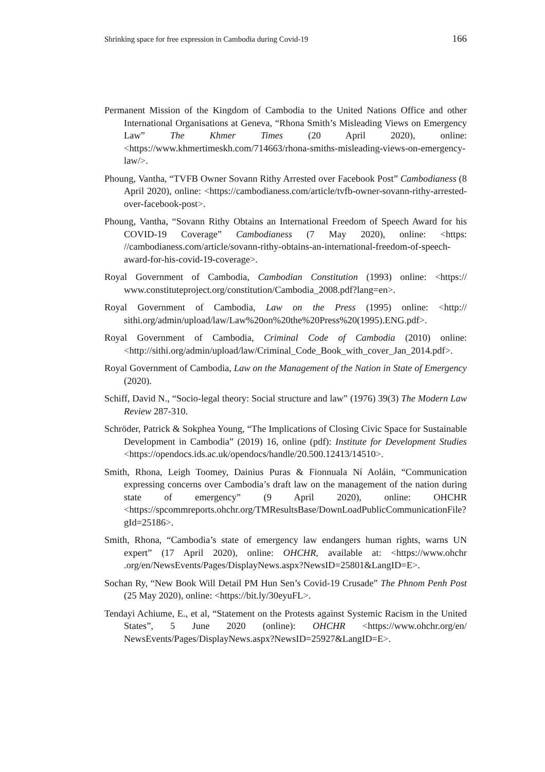Shrinking space for free expression in Cambodia during Covid-19 166
Permanent Mission of the Kingdom of Cambodia to the United Nations Office and other International Organisations at Geneva, “Rhona Smith’s Misleading Views on Emergency Law” The Khmer Times (20 April 2020), online: <https://www.khmertimeskh.com/714663/rhona-smiths-misleading-views-on-emergency-law/>.
Phoung, Vantha, “TVFB Owner Sovann Rithy Arrested over Facebook Post” Cambodianess (8 April 2020), online: <https://cambodianess.com/article/tvfb-owner-sovann-rithy-arrested-over-facebook-post>.
Phoung, Vantha, “Sovann Rithy Obtains an International Freedom of Speech Award for his COVID-19 Coverage” Cambodianess (7 May 2020), online: <https: //cambodianess.com/article/sovann-rithy-obtains-an-international-freedom-of-speech-award-for-his-covid-19-coverage>.
Royal Government of Cambodia, Cambodian Constitution (1993) online: <https:// www.constituteproject.org/constitution/Cambodia_2008.pdf?lang=en>.
Royal Government of Cambodia, Law on the Press (1995) online: <http:// sithi.org/admin/upload/law/Law%20on%20the%20Press%20(1995).ENG.pdf>.
Royal Government of Cambodia, Criminal Code of Cambodia (2010) online: <http://sithi.org/admin/upload/law/Criminal_Code_Book_with_cover_Jan_2014.pdf>.
Royal Government of Cambodia, Law on the Management of the Nation in State of Emergency (2020).
Schiff, David N., “Socio-legal theory: Social structure and law” (1976) 39(3) The Modern Law Review 287-310.
Schröder, Patrick & Sokphea Young, “The Implications of Closing Civic Space for Sustainable Development in Cambodia” (2019) 16, online (pdf): Institute for Development Studies <https://opendocs.ids.ac.uk/opendocs/handle/20.500.12413/14510>.
Smith, Rhona, Leigh Toomey, Dainius Puras & Fionnuala Ní Aoláin, “Communication expressing concerns over Cambodia’s draft law on the management of the nation during state of emergency” (9 April 2020), online: OHCHR <https://spcommreports.ohchr.org/TMResultsBase/DownLoadPublicCommunicationFile?gId=25186>.
Smith, Rhona, “Cambodia’s state of emergency law endangers human rights, warns UN expert” (17 April 2020), online: OHCHR, available at: <https://www.ohchr .org/en/NewsEvents/Pages/DisplayNews.aspx?NewsID=25801&LangID=E>.
Sochan Ry, “New Book Will Detail PM Hun Sen’s Covid-19 Crusade” The Phnom Penh Post (25 May 2020), online: <https://bit.ly/30eyuFL>.
Tendayi Achiume, E., et al, “Statement on the Protests against Systemic Racism in the United States”, 5 June 2020 (online): OHCHR <https://www.ohchr.org/en/ NewsEvents/Pages/DisplayNews.aspx?NewsID=25927&LangID=E>.